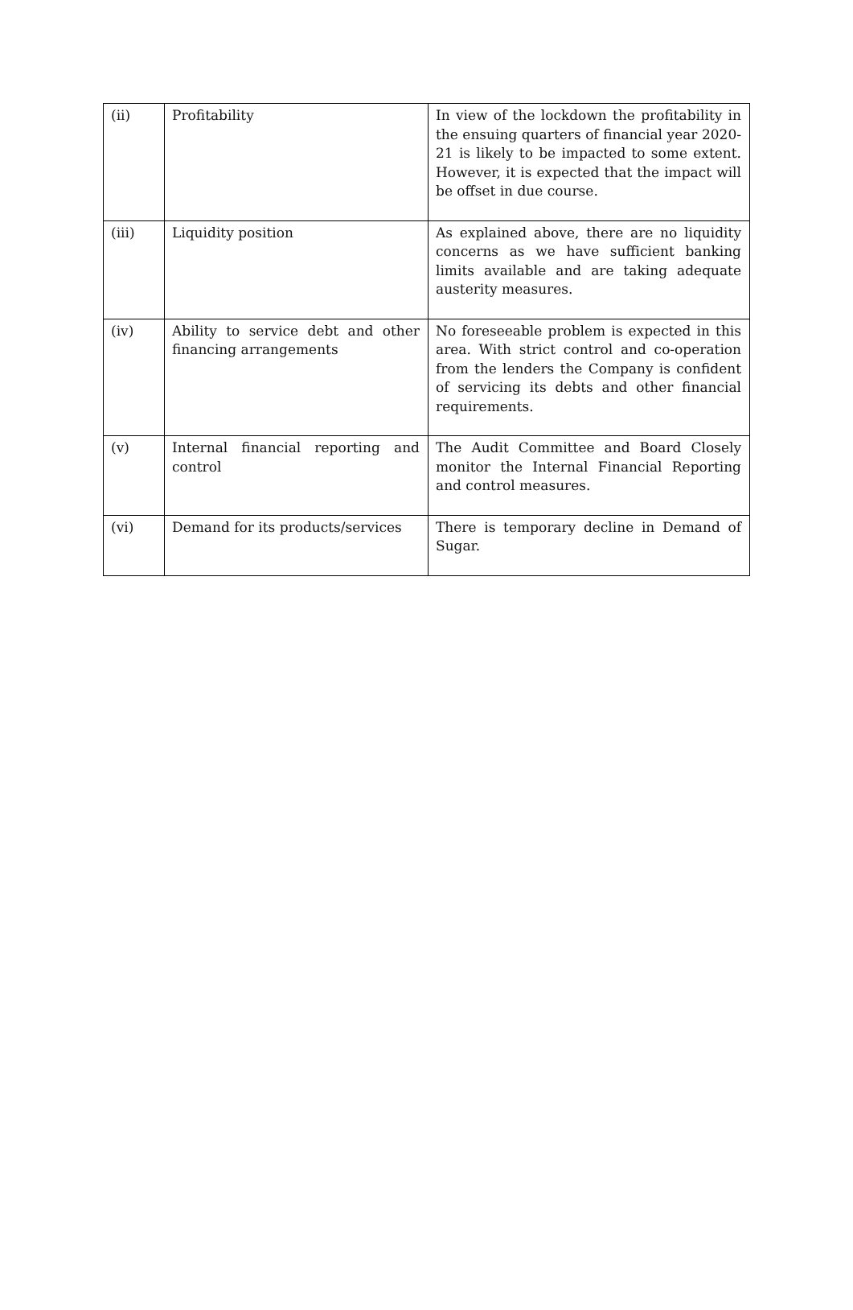| (ii) | Profitability | In view of the lockdown the profitability in the ensuing quarters of financial year 2020-21 is likely to be impacted to some extent. However, it is expected that the impact will be offset in due course. |
| (iii) | Liquidity position | As explained above, there are no liquidity concerns as we have sufficient banking limits available and are taking adequate austerity measures. |
| (iv) | Ability to service debt and other financing arrangements | No foreseeable problem is expected in this area. With strict control and co-operation from the lenders the Company is confident of servicing its debts and other financial requirements. |
| (v) | Internal financial reporting and control | The Audit Committee and Board Closely monitor the Internal Financial Reporting and control measures. |
| (vi) | Demand for its products/services | There is temporary decline in Demand of Sugar. |